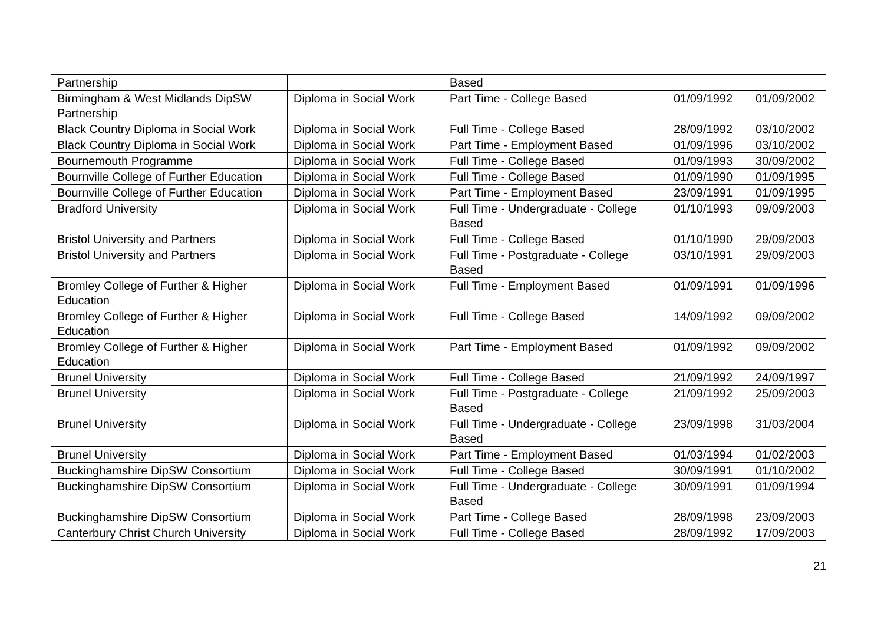| Partnership | | Based | | |
| Birmingham & West Midlands DipSW Partnership | Diploma in Social Work | Part Time - College Based | 01/09/1992 | 01/09/2002 |
| Black Country Diploma in Social Work | Diploma in Social Work | Full Time - College Based | 28/09/1992 | 03/10/2002 |
| Black Country Diploma in Social Work | Diploma in Social Work | Part Time - Employment Based | 01/09/1996 | 03/10/2002 |
| Bournemouth Programme | Diploma in Social Work | Full Time - College Based | 01/09/1993 | 30/09/2002 |
| Bournville College of Further Education | Diploma in Social Work | Full Time - College Based | 01/09/1990 | 01/09/1995 |
| Bournville College of Further Education | Diploma in Social Work | Part Time - Employment Based | 23/09/1991 | 01/09/1995 |
| Bradford University | Diploma in Social Work | Full Time - Undergraduate - College Based | 01/10/1993 | 09/09/2003 |
| Bristol University and Partners | Diploma in Social Work | Full Time - College Based | 01/10/1990 | 29/09/2003 |
| Bristol University and Partners | Diploma in Social Work | Full Time - Postgraduate - College Based | 03/10/1991 | 29/09/2003 |
| Bromley College of Further & Higher Education | Diploma in Social Work | Full Time - Employment Based | 01/09/1991 | 01/09/1996 |
| Bromley College of Further & Higher Education | Diploma in Social Work | Full Time - College Based | 14/09/1992 | 09/09/2002 |
| Bromley College of Further & Higher Education | Diploma in Social Work | Part Time - Employment Based | 01/09/1992 | 09/09/2002 |
| Brunel University | Diploma in Social Work | Full Time - College Based | 21/09/1992 | 24/09/1997 |
| Brunel University | Diploma in Social Work | Full Time - Postgraduate - College Based | 21/09/1992 | 25/09/2003 |
| Brunel University | Diploma in Social Work | Full Time - Undergraduate - College Based | 23/09/1998 | 31/03/2004 |
| Brunel University | Diploma in Social Work | Part Time - Employment Based | 01/03/1994 | 01/02/2003 |
| Buckinghamshire DipSW Consortium | Diploma in Social Work | Full Time - College Based | 30/09/1991 | 01/10/2002 |
| Buckinghamshire DipSW Consortium | Diploma in Social Work | Full Time - Undergraduate - College Based | 30/09/1991 | 01/09/1994 |
| Buckinghamshire DipSW Consortium | Diploma in Social Work | Part Time - College Based | 28/09/1998 | 23/09/2003 |
| Canterbury Christ Church University | Diploma in Social Work | Full Time - College Based | 28/09/1992 | 17/09/2003 |
21